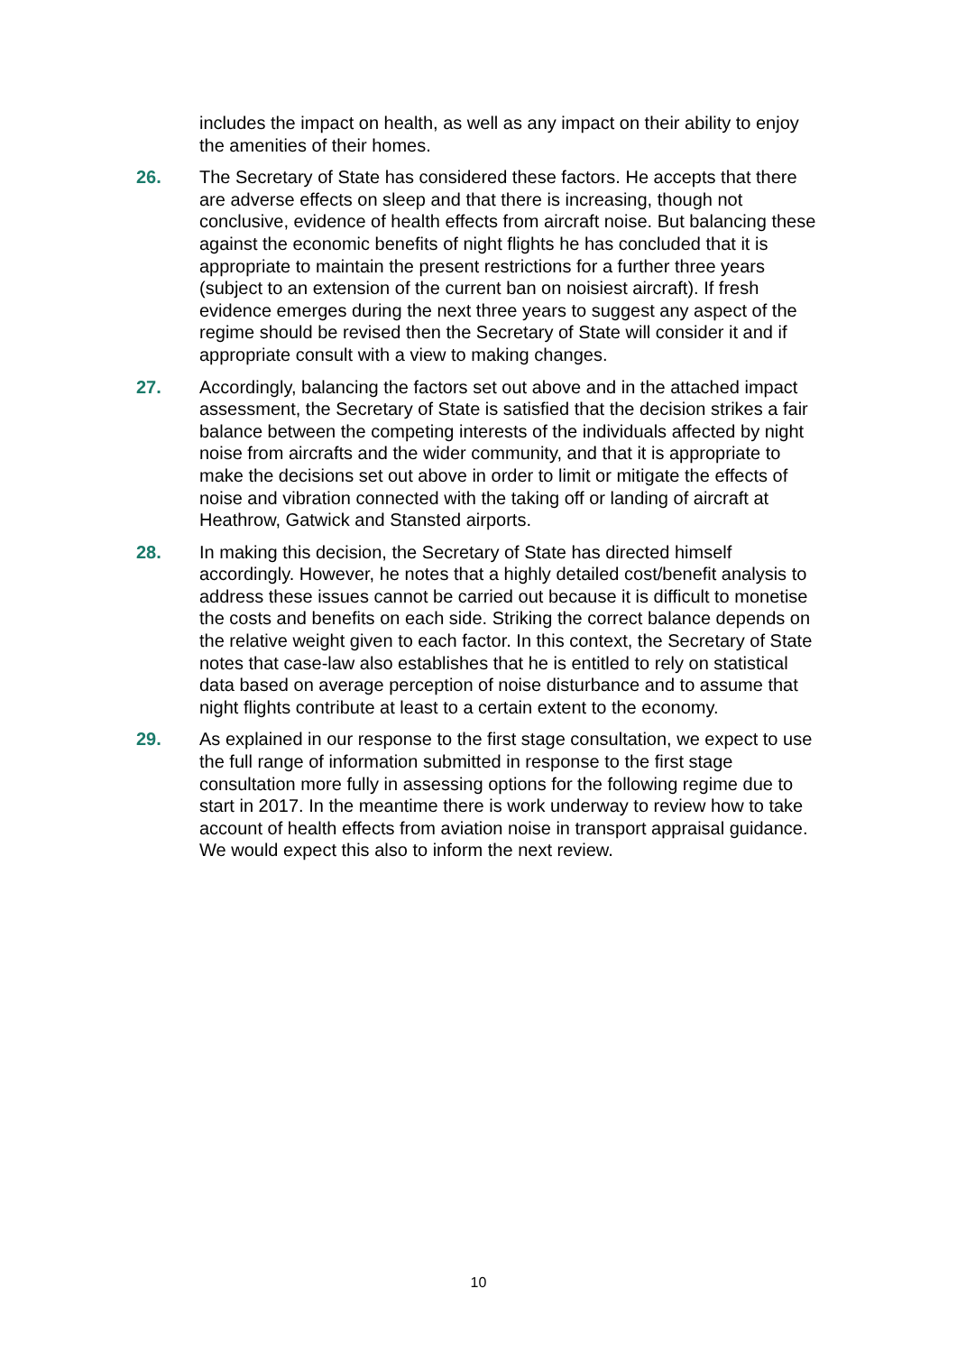includes the impact on health, as well as any impact on their ability to enjoy the amenities of their homes.
26. The Secretary of State has considered these factors. He accepts that there are adverse effects on sleep and that there is increasing, though not conclusive, evidence of health effects from aircraft noise. But balancing these against the economic benefits of night flights he has concluded that it is appropriate to maintain the present restrictions for a further three years (subject to an extension of the current ban on noisiest aircraft). If fresh evidence emerges during the next three years to suggest any aspect of the regime should be revised then the Secretary of State will consider it and if appropriate consult with a view to making changes.
27. Accordingly, balancing the factors set out above and in the attached impact assessment, the Secretary of State is satisfied that the decision strikes a fair balance between the competing interests of the individuals affected by night noise from aircrafts and the wider community, and that it is appropriate to make the decisions set out above in order to limit or mitigate the effects of noise and vibration connected with the taking off or landing of aircraft at Heathrow, Gatwick and Stansted airports.
28. In making this decision, the Secretary of State has directed himself accordingly. However, he notes that a highly detailed cost/benefit analysis to address these issues cannot be carried out because it is difficult to monetise the costs and benefits on each side. Striking the correct balance depends on the relative weight given to each factor. In this context, the Secretary of State notes that case-law also establishes that he is entitled to rely on statistical data based on average perception of noise disturbance and to assume that night flights contribute at least to a certain extent to the economy.
29. As explained in our response to the first stage consultation, we expect to use the full range of information submitted in response to the first stage consultation more fully in assessing options for the following regime due to start in 2017. In the meantime there is work underway to review how to take account of health effects from aviation noise in transport appraisal guidance. We would expect this also to inform the next review.
10